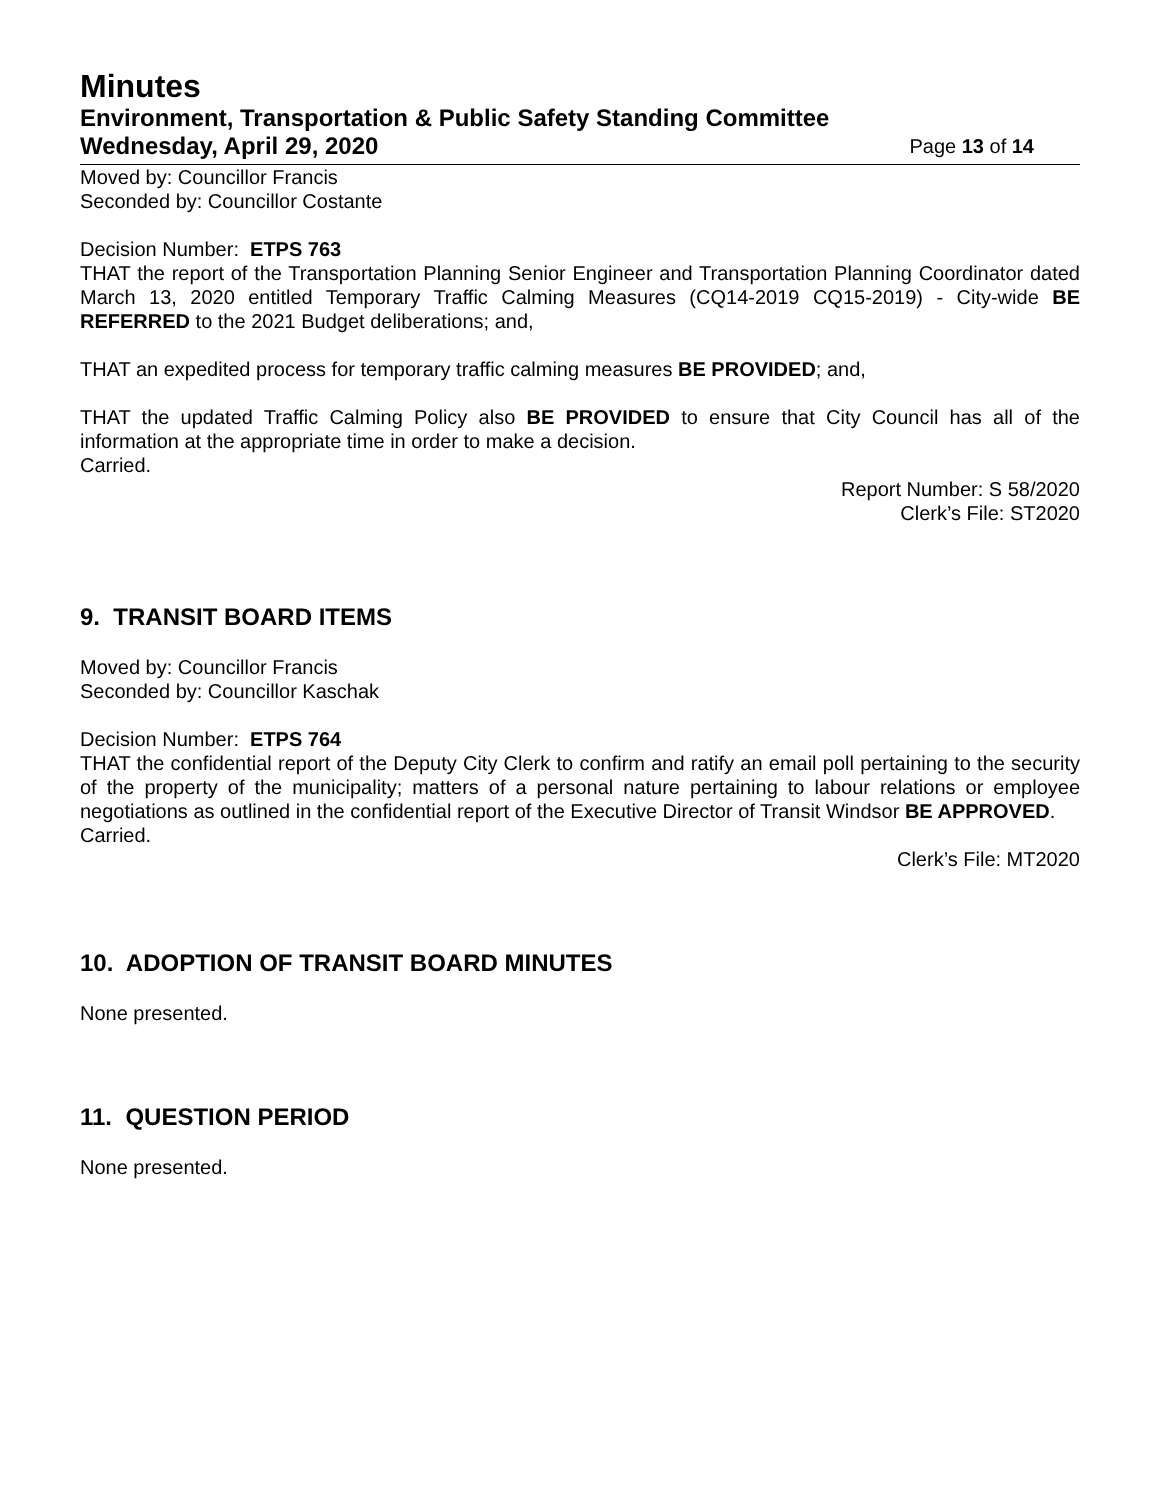Minutes
Environment, Transportation & Public Safety Standing Committee
Wednesday, April 29, 2020 Page 13 of 14
Moved by: Councillor Francis
Seconded by: Councillor Costante
Decision Number: ETPS 763
THAT the report of the Transportation Planning Senior Engineer and Transportation Planning Coordinator dated March 13, 2020 entitled Temporary Traffic Calming Measures (CQ14-2019 CQ15-2019) - City-wide BE REFERRED to the 2021 Budget deliberations; and,
THAT an expedited process for temporary traffic calming measures BE PROVIDED; and,
THAT the updated Traffic Calming Policy also BE PROVIDED to ensure that City Council has all of the information at the appropriate time in order to make a decision.
Carried.
Report Number: S 58/2020
Clerk’s File: ST2020
9. TRANSIT BOARD ITEMS
Moved by: Councillor Francis
Seconded by: Councillor Kaschak
Decision Number: ETPS 764
THAT the confidential report of the Deputy City Clerk to confirm and ratify an email poll pertaining to the security of the property of the municipality; matters of a personal nature pertaining to labour relations or employee negotiations as outlined in the confidential report of the Executive Director of Transit Windsor BE APPROVED.
Carried.
Clerk’s File: MT2020
10. ADOPTION OF TRANSIT BOARD MINUTES
None presented.
11. QUESTION PERIOD
None presented.